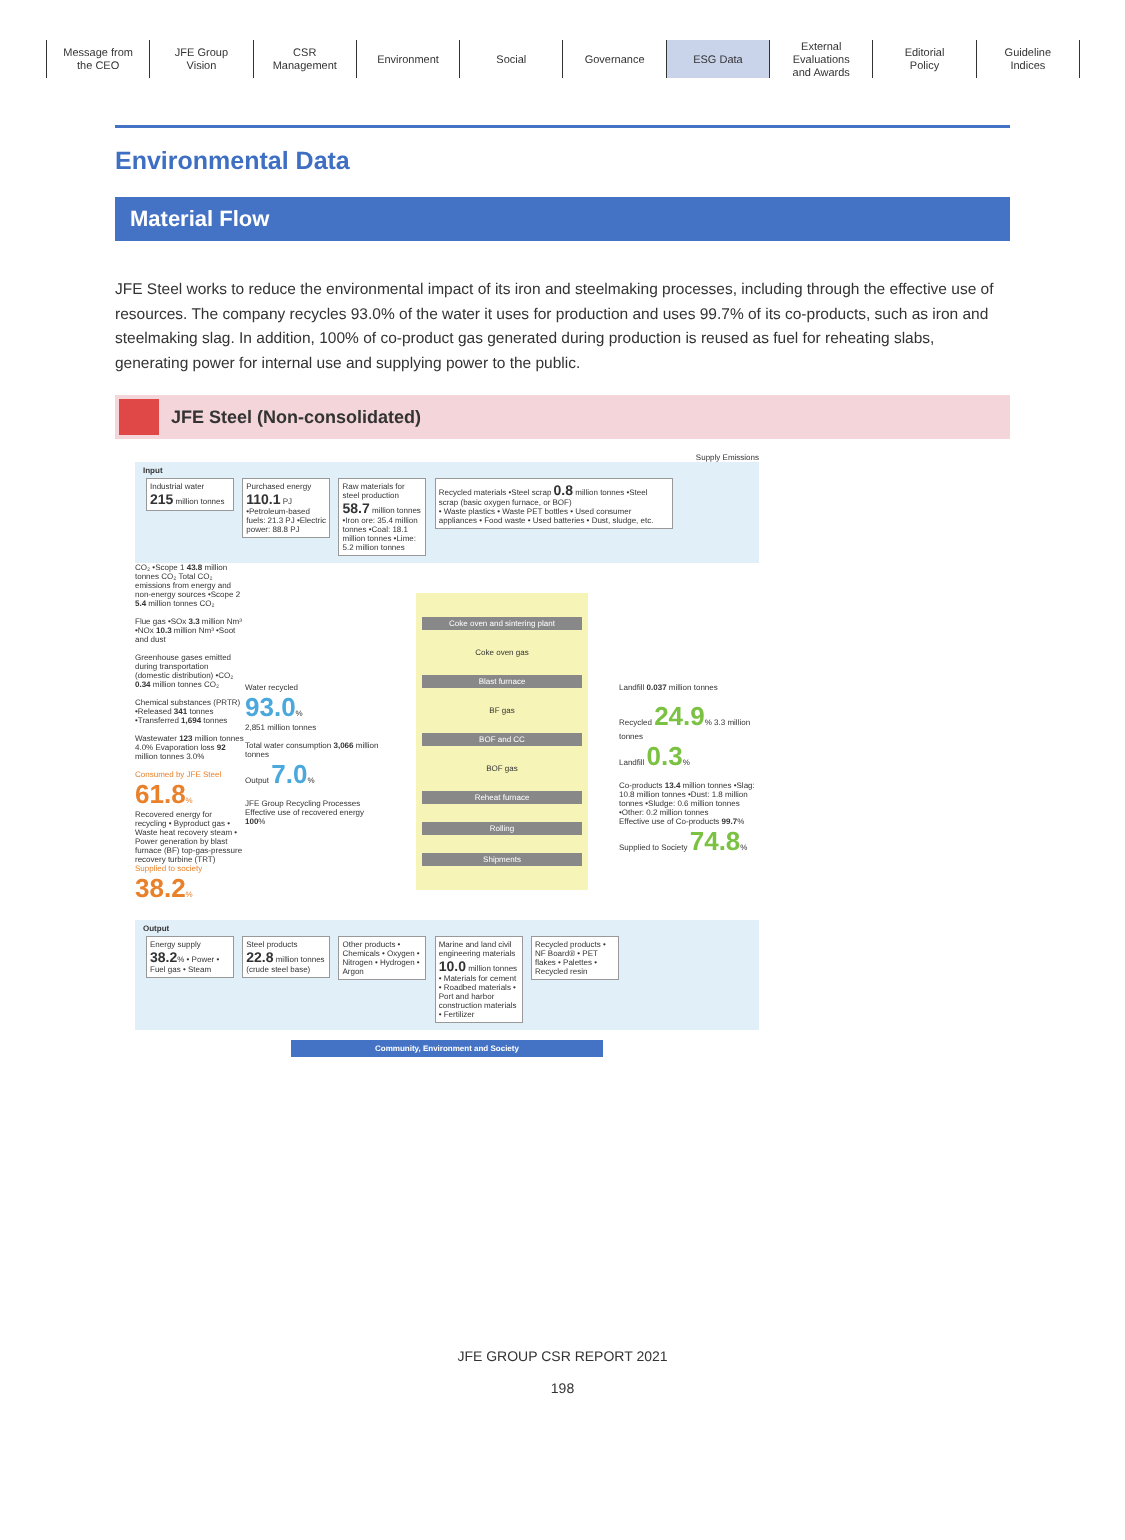Message from
the CEO
JFE Group
Vision
CSR
Management
Environment Social Governance ESG Data External
Evaluations
and Awards
Editorial
Policy
Guideline
Indices
Environmental Data
Material Flow
JFE Steel works to reduce the environmental impact of its iron and steelmaking processes, including through the effective use of resources. The company recycles 93.0% of the water it uses for production and uses 99.7% of its co-products, such as iron and steelmaking slag. In addition, 100% of co-product gas generated during production is reused as fuel for reheating slabs, generating power for internal use and supplying power to the public.
JFE Steel (Non-consolidated)
Supply Emissions
Input
Industrial water
215 million tonnes
Purchased energy
110.1 PJ
•Petroleum-based fuels: 21.3 PJ •Electric power: 88.8 PJ
Raw materials for steel production
58.7 million tonnes
•Iron ore: 35.4 million tonnes •Coal: 18.1 million tonnes •Lime: 5.2 million tonnes
Recycled materials •Steel scrap 0.8 million tonnes •Steel scrap (basic oxygen furnace, or BOF)
• Waste plastics • Waste PET bottles • Used consumer appliances • Food waste • Used batteries • Dust, sludge, etc.
CO₂ •Scope 1 43.8 million tonnes CO₂ Total CO₂ emissions from energy and non-energy sources •Scope 2 5.4 million tonnes CO₂
Flue gas •SOx 3.3 million Nm³ •NOx 10.3 million Nm³ •Soot and dust
Greenhouse gases emitted during transportation (domestic distribution) •CO₂ 0.34 million tonnes CO₂
Chemical substances (PRTR) •Released 341 tonnes •Transferred 1,694 tonnes
Wastewater 123 million tonnes 4.0% Evaporation loss 92 million tonnes 3.0%
Consumed by JFE Steel 61.8%
Recovered energy for recycling • Byproduct gas • Waste heat recovery steam • Power generation by blast furnace (BF) top-gas-pressure recovery turbine (TRT)
Supplied to society 38.2%
Water recycled
93.0%
2,851 million tonnes
Total water consumption 3,066 million tonnes
Output 7.0%
JFE Group Recycling Processes
Effective use of recovered energy 100%
Coke oven and sintering plant
Coke oven gas
Blast furnace
BF gas
BOF and CC
BOF gas
Reheat furnace
Rolling
Shipments
Landfill 0.037 million tonnes
Recycled 24.9% 3.3 million tonnes
Landfill 0.3%
Co-products 13.4 million tonnes •Slag: 10.8 million tonnes •Dust: 1.8 million tonnes •Sludge: 0.6 million tonnes •Other: 0.2 million tonnes
Effective use of Co-products 99.7%
Supplied to Society 74.8%
Output
Energy supply 38.2% • Power • Fuel gas • Steam
Steel products 22.8 million tonnes (crude steel base)
Other products • Chemicals • Oxygen • Nitrogen • Hydrogen • Argon
Marine and land civil engineering materials 10.0 million tonnes • Materials for cement • Roadbed materials • Port and harbor construction materials • Fertilizer
Recycled products • NF Board® • PET flakes • Palettes • Recycled resin
Community, Environment and Society
JFE GROUP CSR REPORT 2021
198